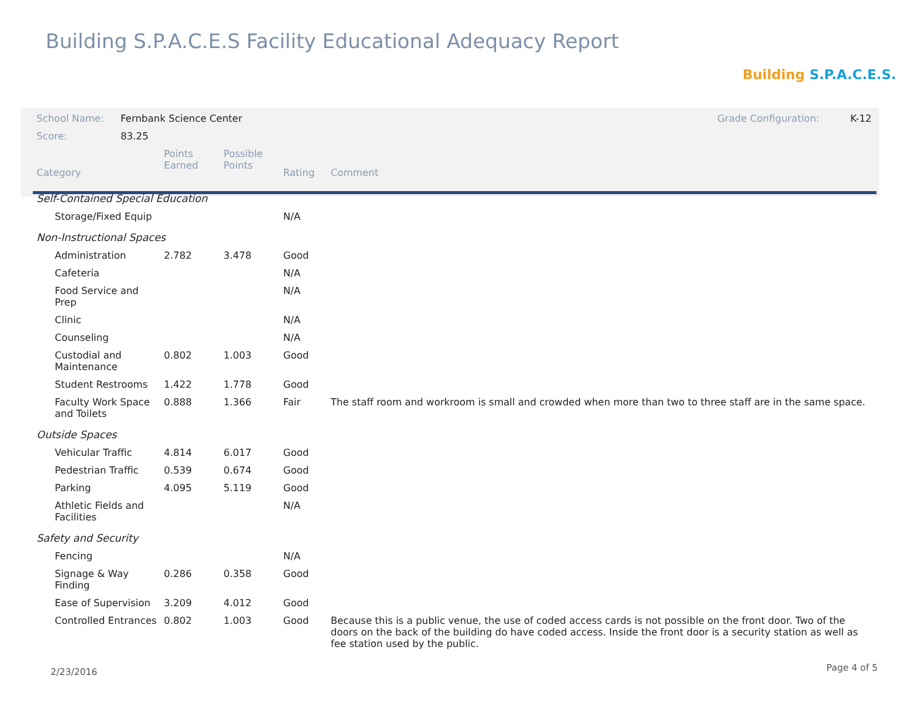Building S.P.A.C.E.S Facility Educational Adequacy Report
Building S.P.A.C.E.S.
| School Name: | Fernbank Science Center | | | | Grade Configuration: K-12 |
| Score: | 83.25 | | | | |
| Category | | Points Earned | Possible Points | Rating | Comment |
| Self-Contained Special Education | | | | | |
| Storage/Fixed Equip | | | | N/A | |
| Non-Instructional Spaces | | | | | |
| Administration | | 2.782 | 3.478 | Good | |
| Cafeteria | | | | N/A | |
| Food Service and Prep | | | | N/A | |
| Clinic | | | | N/A | |
| Counseling | | | | N/A | |
| Custodial and Maintenance | | 0.802 | 1.003 | Good | |
| Student Restrooms | | 1.422 | 1.778 | Good | |
| Faculty Work Space and Toilets | | 0.888 | 1.366 | Fair | The staff room and workroom is small and crowded when more than two to three staff are in the same space. |
| Outside Spaces | | | | | |
| Vehicular Traffic | | 4.814 | 6.017 | Good | |
| Pedestrian Traffic | | 0.539 | 0.674 | Good | |
| Parking | | 4.095 | 5.119 | Good | |
| Athletic Fields and Facilities | | | | N/A | |
| Safety and Security | | | | | |
| Fencing | | | | N/A | |
| Signage & Way Finding | | 0.286 | 0.358 | Good | |
| Ease of Supervision | | 3.209 | 4.012 | Good | |
| Controlled Entrances | | 0.802 | 1.003 | Good | Because this is a public venue, the use of coded access cards is not possible on the front door. Two of the doors on the back of the building do have coded access. Inside the front door is a security station as well as fee station used by the public. |
2/23/2016 Page 4 of 5